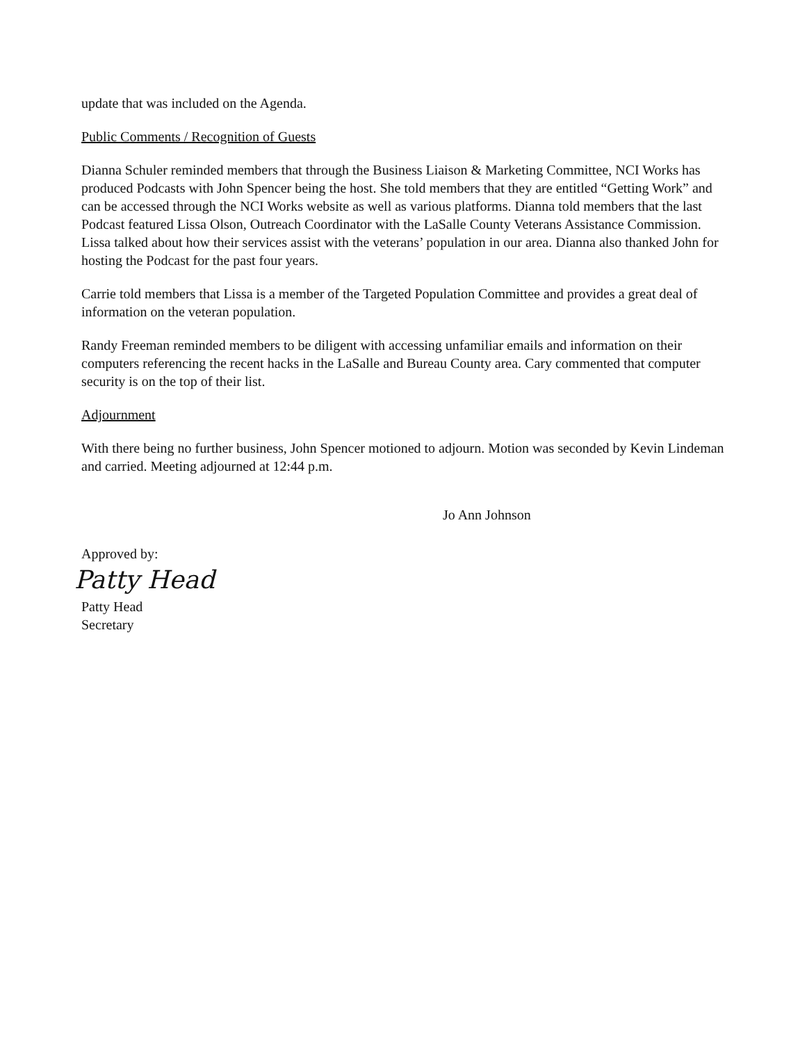update that was included on the Agenda.
Public Comments / Recognition of Guests
Dianna Schuler reminded members that through the Business Liaison & Marketing Committee, NCI Works has produced Podcasts with John Spencer being the host. She told members that they are entitled “Getting Work” and can be accessed through the NCI Works website as well as various platforms. Dianna told members that the last Podcast featured Lissa Olson, Outreach Coordinator with the LaSalle County Veterans Assistance Commission. Lissa talked about how their services assist with the veterans’ population in our area. Dianna also thanked John for hosting the Podcast for the past four years.
Carrie told members that Lissa is a member of the Targeted Population Committee and provides a great deal of information on the veteran population.
Randy Freeman reminded members to be diligent with accessing unfamiliar emails and information on their computers referencing the recent hacks in the LaSalle and Bureau County area. Cary commented that computer security is on the top of their list.
Adjournment
With there being no further business, John Spencer motioned to adjourn. Motion was seconded by Kevin Lindeman and carried. Meeting adjourned at 12:44 p.m.
Jo Ann Johnson
Approved by:
Patty Head
Patty Head
Secretary